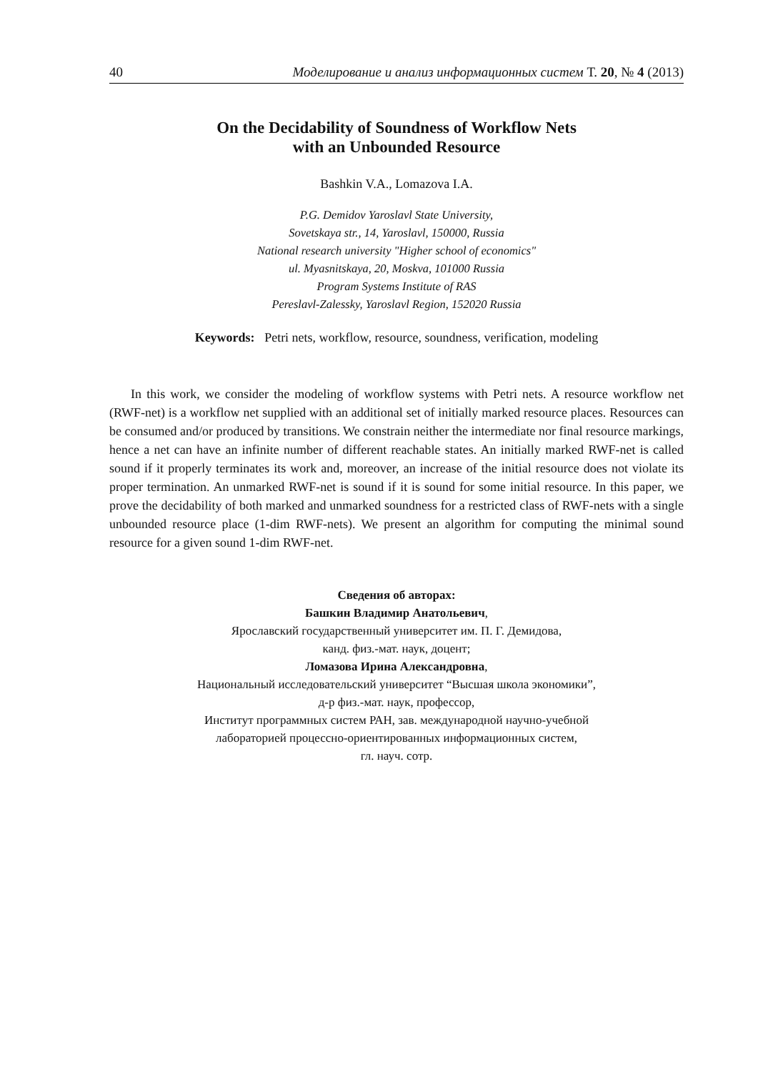40 Моделирование и анализ информационных систем Т. 20, № 4 (2013)
On the Decidability of Soundness of Workflow Nets
with an Unbounded Resource
Bashkin V.A., Lomazova I.A.
P.G. Demidov Yaroslavl State University,
Sovetskaya str., 14, Yaroslavl, 150000, Russia
National research university "Higher school of economics"
ul. Myasnitskaya, 20, Moskva, 101000 Russia
Program Systems Institute of RAS
Pereslavl-Zalessky, Yaroslavl Region, 152020 Russia
Keywords: Petri nets, workflow, resource, soundness, verification, modeling
In this work, we consider the modeling of workflow systems with Petri nets. A resource workflow net (RWF-net) is a workflow net supplied with an additional set of initially marked resource places. Resources can be consumed and/or produced by transitions. We constrain neither the intermediate nor final resource markings, hence a net can have an infinite number of different reachable states. An initially marked RWF-net is called sound if it properly terminates its work and, moreover, an increase of the initial resource does not violate its proper termination. An unmarked RWF-net is sound if it is sound for some initial resource. In this paper, we prove the decidability of both marked and unmarked soundness for a restricted class of RWF-nets with a single unbounded resource place (1-dim RWF-nets). We present an algorithm for computing the minimal sound resource for a given sound 1-dim RWF-net.
Сведения об авторах:
Башкин Владимир Анатольевич,
Ярославский государственный университет им. П. Г. Демидова,
канд. физ.-мат. наук, доцент;
Ломазова Ирина Александровна,
Национальный исследовательский университет “Высшая школа экономики”,
д-р физ.-мат. наук, профессор,
Институт программных систем РАН, зав. международной научно-учебной
лабораторией процессно-ориентированных информационных систем,
гл. науч. сотр.